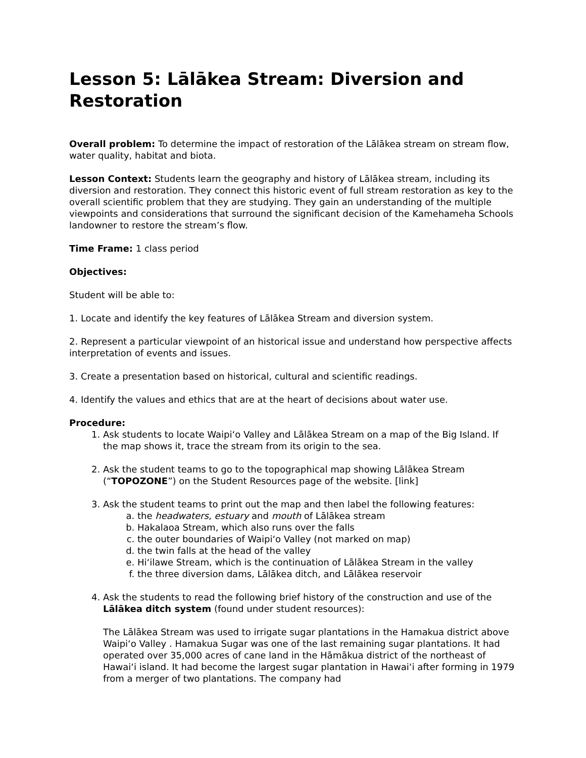Lesson 5: Lālākea Stream: Diversion and Restoration
Overall problem: To determine the impact of restoration of the Lālākea stream on stream flow, water quality, habitat and biota.
Lesson Context: Students learn the geography and history of Lālākea stream, including its diversion and restoration. They connect this historic event of full stream restoration as key to the overall scientific problem that they are studying. They gain an understanding of the multiple viewpoints and considerations that surround the significant decision of the Kamehameha Schools landowner to restore the stream’s flow.
Time Frame: 1 class period
Objectives:
Student will be able to:
1. Locate and identify the key features of Lālākea Stream and diversion system.
2. Represent a particular viewpoint of an historical issue and understand how perspective affects interpretation of events and issues.
3. Create a presentation based on historical, cultural and scientific readings.
4. Identify the values and ethics that are at the heart of decisions about water use.
Procedure:
1. Ask students to locate Waipi‘o Valley and Lālākea Stream on a map of the Big Island. If the map shows it, trace the stream from its origin to the sea.
2. Ask the student teams to go to the topographical map showing Lālākea Stream (“TOPOZONE”) on the Student Resources page of the website. [link]
3. Ask the student teams to print out the map and then label the following features:
a. the headwaters, estuary and mouth of Lālākea stream
b. Hakalaoa Stream, which also runs over the falls
c. the outer boundaries of Waipi‘o Valley (not marked on map)
d. the twin falls at the head of the valley
e. Hi‘ilawe Stream, which is the continuation of Lālākea Stream in the valley
f. the three diversion dams, Lālākea ditch, and Lālākea reservoir
4. Ask the students to read the following brief history of the construction and use of the Lālākea ditch system (found under student resources):
The Lālākea Stream was used to irrigate sugar plantations in the Hamakua district above Waipi‘o Valley . Hamakua Sugar was one of the last remaining sugar plantations. It had operated over 35,000 acres of cane land in the Hāmākua district of the northeast of Hawai‘i island. It had become the largest sugar plantation in Hawai‘i after forming in 1979 from a merger of two plantations. The company had